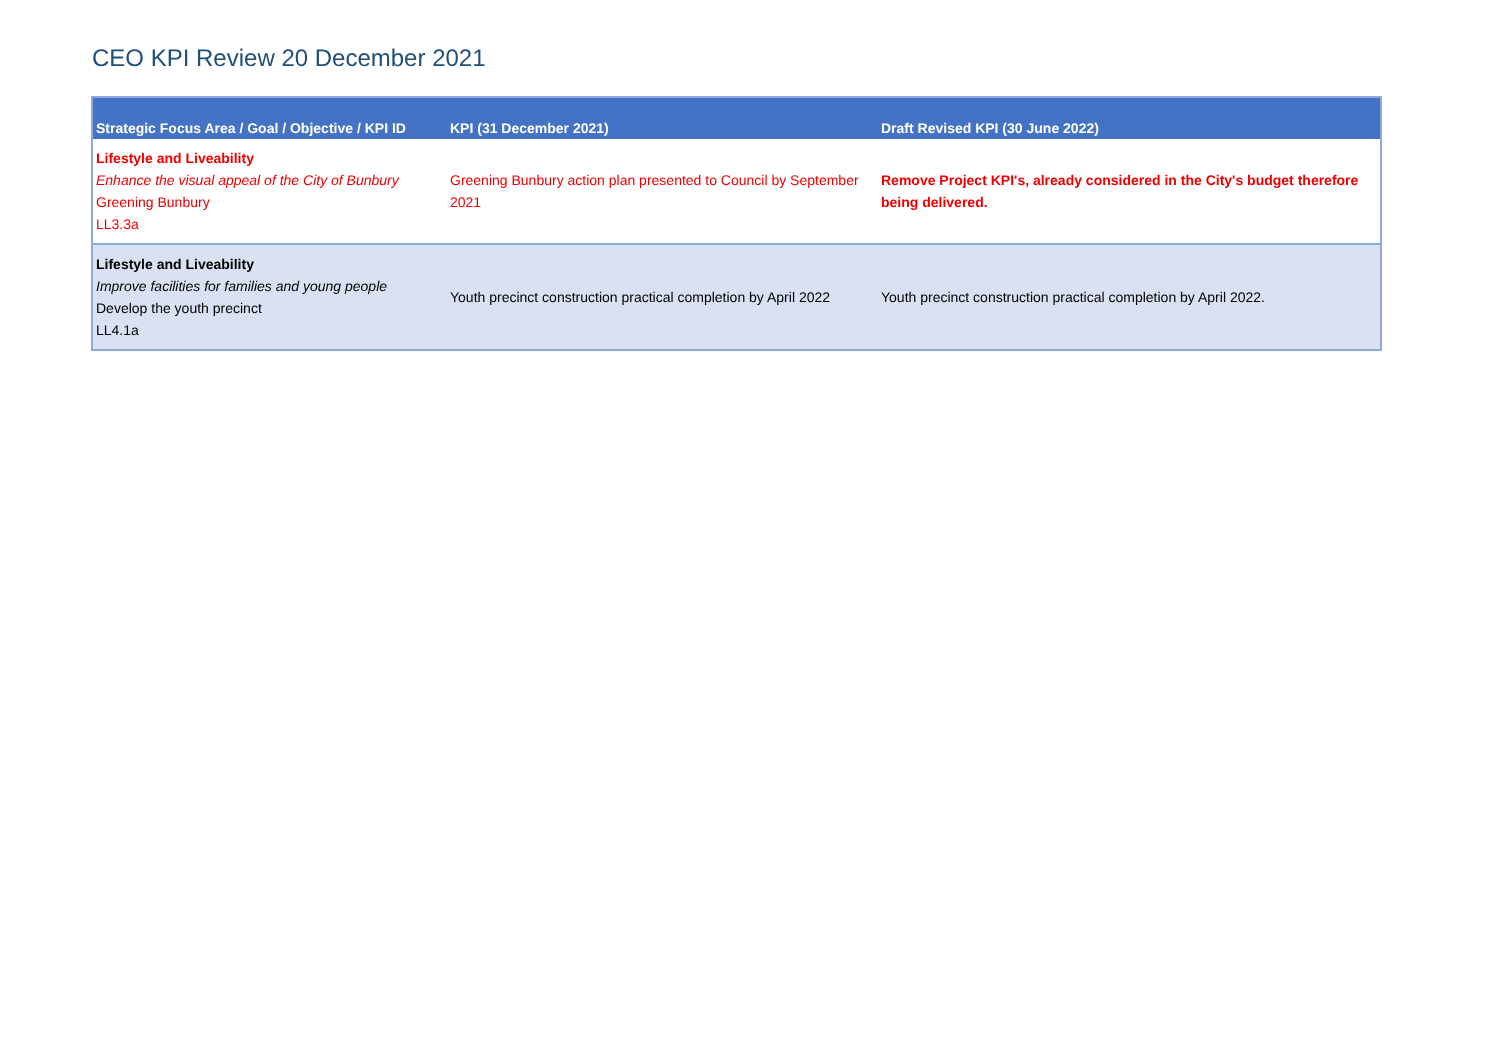CEO KPI Review 20 December 2021
| Strategic Focus Area / Goal / Objective / KPI ID | KPI (31 December 2021) | Draft Revised KPI (30 June 2022) |
| --- | --- | --- |
| Lifestyle and Liveability Enhance the visual appeal of the City of Bunbury Greening Bunbury LL3.3a | Greening Bunbury action plan presented to Council by September 2021 | Remove Project KPI's, already considered in the City's budget therefore being delivered. |
| Lifestyle and Liveability Improve facilities for families and young people Develop the youth precinct LL4.1a | Youth precinct construction practical completion by April 2022 | Youth precinct construction practical completion by April 2022. |